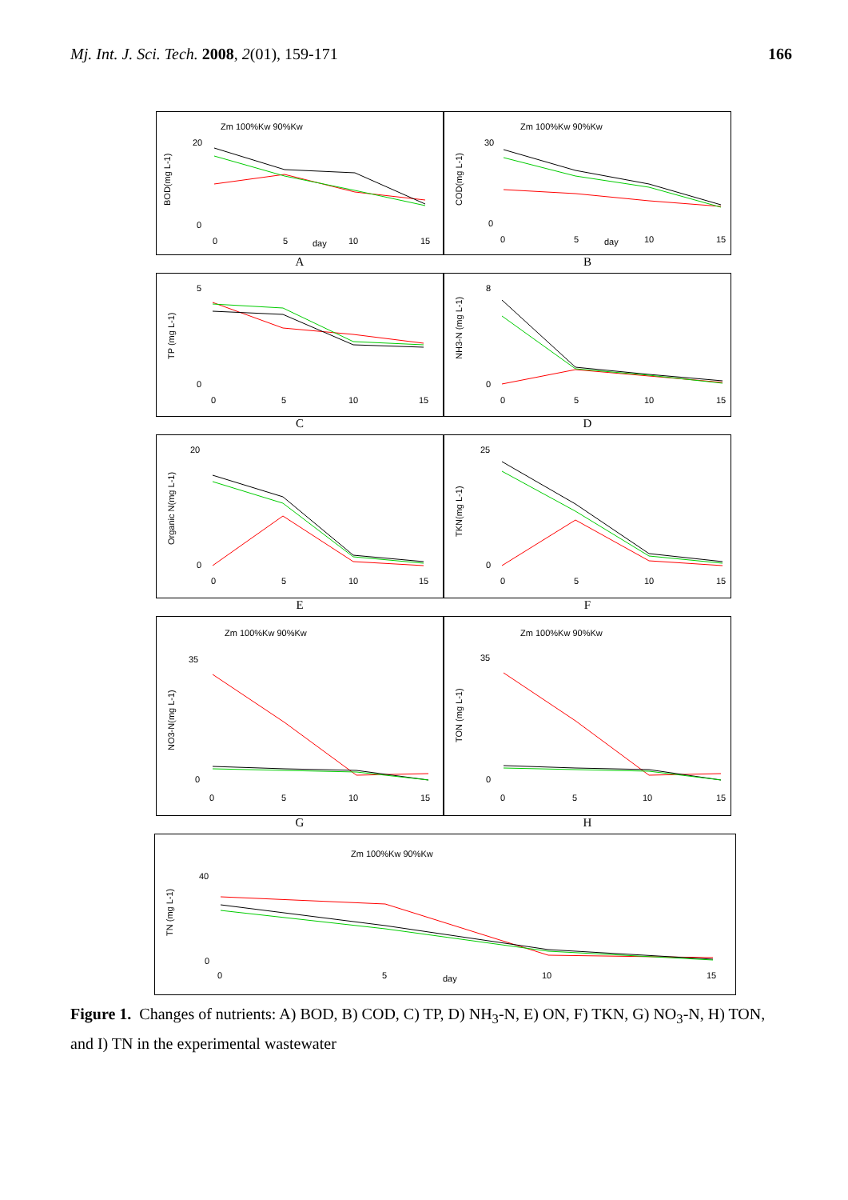Mj. Int. J. Sci. Tech. 2008, 2(01), 159-171
166
Zm 100%Kw 90%Kw
BOD(mg L-1)
20
0
0
5
day
10
15
Zm 100%Kw 90%Kw
COD(mg L-1)
30
0
0
5
day
10
15
A B
TP (mg L-1)
5
0
0
5
10
15
NH3-N (mg L-1)
8
0
0
5
10
15
C D
Organic N(mg L-1)
20
0
0
5
10
15
TKN(mg L-1)
25
0
0
5
10
15
E F
Zm 100%Kw 90%Kw
NO3-N(mg L-1)
35
0
0
5
10
15
Zm 100%Kw 90%Kw
TON (mg L-1)
35
0
0
5
10
15
G H
Zm 100%Kw 90%Kw
TN (mg L-1)
40
0
0
5
day
10
15
Figure 1. Changes of nutrients: A) BOD, B) COD, C) TP, D) NH<sub>3</sub>-N, E) ON, F) TKN, G) NO<sub>3</sub>-N, H) TON, and I) TN in the experimental wastewater